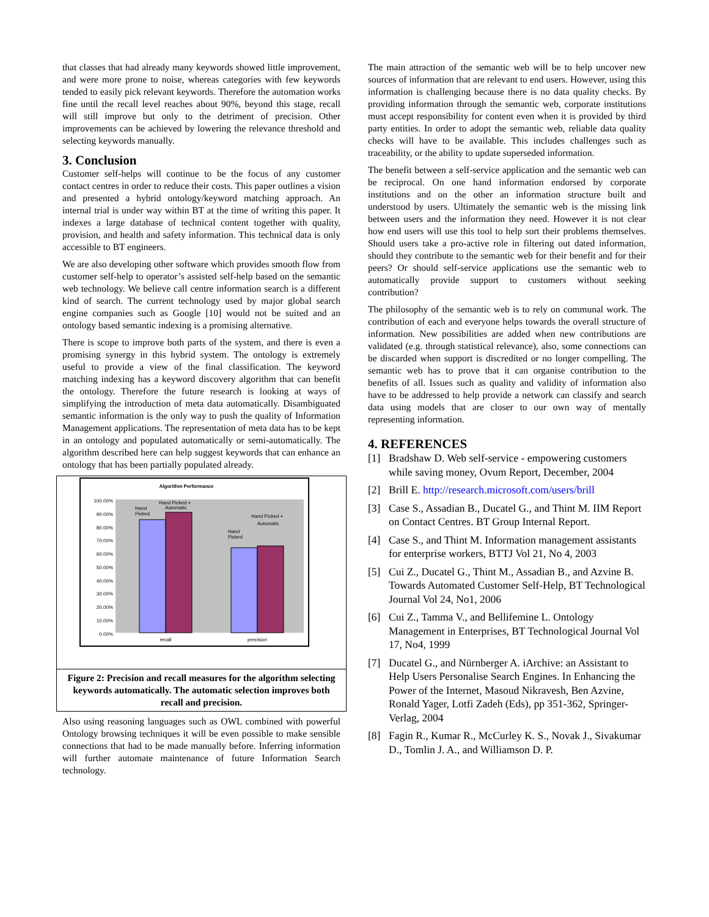that classes that had already many keywords showed little improvement, and were more prone to noise, whereas categories with few keywords tended to easily pick relevant keywords. Therefore the automation works fine until the recall level reaches about 90%, beyond this stage, recall will still improve but only to the detriment of precision. Other improvements can be achieved by lowering the relevance threshold and selecting keywords manually.
3. Conclusion
Customer self-helps will continue to be the focus of any customer contact centres in order to reduce their costs. This paper outlines a vision and presented a hybrid ontology/keyword matching approach. An internal trial is under way within BT at the time of writing this paper. It indexes a large database of technical content together with quality, provision, and health and safety information. This technical data is only accessible to BT engineers.
We are also developing other software which provides smooth flow from customer self-help to operator’s assisted self-help based on the semantic web technology. We believe call centre information search is a different kind of search. The current technology used by major global search engine companies such as Google [10] would not be suited and an ontology based semantic indexing is a promising alternative.
There is scope to improve both parts of the system, and there is even a promising synergy in this hybrid system. The ontology is extremely useful to provide a view of the final classification. The keyword matching indexing has a keyword discovery algorithm that can benefit the ontology. Therefore the future research is looking at ways of simplifying the introduction of meta data automatically. Disambiguated semantic information is the only way to push the quality of Information Management applications. The representation of meta data has to be kept in an ontology and populated automatically or semi-automatically. The algorithm described here can help suggest keywords that can enhance an ontology that has been partially populated already.
Algorithm Performance
100.00%
90.00%
80.00%
70.00%
60.00%
50.00%
40.00%
30.00%
20.00%
10.00%
0.00%
Hand
Picked
Hand Picked +
Automatic
Hand
Picked
Hand Picked +
Automatic
recall
precision
Figure 2: Precision and recall measures for the algorithm selecting keywords automatically. The automatic selection improves both recall and precision.
Also using reasoning languages such as OWL combined with powerful Ontology browsing techniques it will be even possible to make sensible connections that had to be made manually before. Inferring information will further automate maintenance of future Information Search technology.
The main attraction of the semantic web will be to help uncover new sources of information that are relevant to end users. However, using this information is challenging because there is no data quality checks. By providing information through the semantic web, corporate institutions must accept responsibility for content even when it is provided by third party entities. In order to adopt the semantic web, reliable data quality checks will have to be available. This includes challenges such as traceability, or the ability to update superseded information.
The benefit between a self-service application and the semantic web can be reciprocal. On one hand information endorsed by corporate institutions and on the other an information structure built and understood by users. Ultimately the semantic web is the missing link between users and the information they need. However it is not clear how end users will use this tool to help sort their problems themselves. Should users take a pro-active role in filtering out dated information, should they contribute to the semantic web for their benefit and for their peers? Or should self-service applications use the semantic web to automatically provide support to customers without seeking contribution?
The philosophy of the semantic web is to rely on communal work. The contribution of each and everyone helps towards the overall structure of information. New possibilities are added when new contributions are validated (e.g. through statistical relevance), also, some connections can be discarded when support is discredited or no longer compelling. The semantic web has to prove that it can organise contribution to the benefits of all. Issues such as quality and validity of information also have to be addressed to help provide a network can classify and search data using models that are closer to our own way of mentally representing information.
4. REFERENCES
[1] Bradshaw D. Web self-service - empowering customers while saving money, Ovum Report, December, 2004
[2] Brill E. http://research.microsoft.com/users/brill
[3] Case S., Assadian B., Ducatel G., and Thint M. IIM Report on Contact Centres. BT Group Internal Report.
[4] Case S., and Thint M. Information management assistants for enterprise workers, BTTJ Vol 21, No 4, 2003
[5] Cui Z., Ducatel G., Thint M., Assadian B., and Azvine B. Towards Automated Customer Self-Help, BT Technological Journal Vol 24, No1, 2006
[6] Cui Z., Tamma V., and Bellifemine L. Ontology Management in Enterprises, BT Technological Journal Vol 17, No4, 1999
[7] Ducatel G., and Nürnberger A. iArchive: an Assistant to Help Users Personalise Search Engines. In Enhancing the Power of the Internet, Masoud Nikravesh, Ben Azvine, Ronald Yager, Lotfi Zadeh (Eds), pp 351-362, Springer-Verlag, 2004
[8] Fagin R., Kumar R., McCurley K. S., Novak J., Sivakumar D., Tomlin J. A., and Williamson D. P.